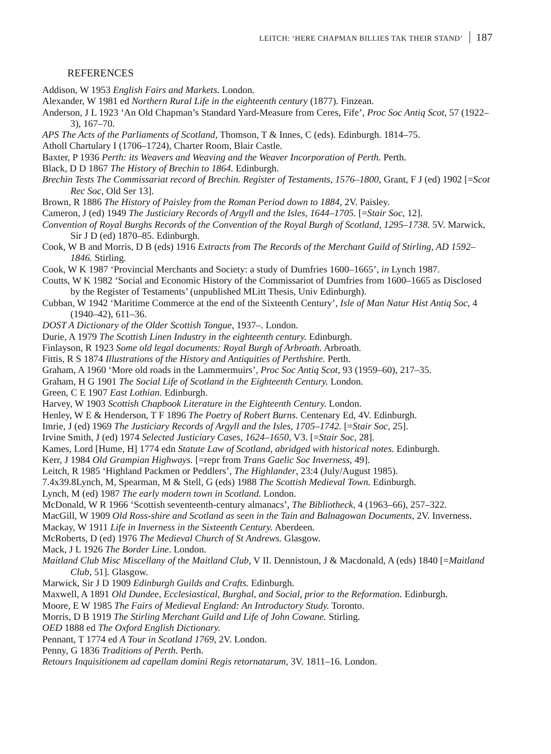LEITCH: ‘HERE CHAPMAN BILLIES TAK THEIR STAND’ 187
REFERENCES
Addison, W 1953 English Fairs and Markets. London.
Alexander, W 1981 ed Northern Rural Life in the eighteenth century (1877). Finzean.
Anderson, J L 1923 ‘An Old Chapman’s Standard Yard-Measure from Ceres, Fife’, Proc Soc Antiq Scot, 57 (1922–3), 167–70.
APS The Acts of the Parliaments of Scotland, Thomson, T & Innes, C (eds). Edinburgh. 1814–75.
Atholl Chartulary I (1706–1724), Charter Room, Blair Castle.
Baxter, P 1936 Perth: its Weavers and Weaving and the Weaver Incorporation of Perth. Perth.
Black, D D 1867 The History of Brechin to 1864. Edinburgh.
Brechin Tests The Commissariat record of Brechin. Register of Testaments, 1576–1800, Grant, F J (ed) 1902 [=Scot Rec Soc, Old Ser 13].
Brown, R 1886 The History of Paisley from the Roman Period down to 1884, 2V. Paisley.
Cameron, J (ed) 1949 The Justiciary Records of Argyll and the Isles, 1644–1705. [=Stair Soc, 12].
Convention of Royal Burghs Records of the Convention of the Royal Burgh of Scotland, 1295–1738. 5V. Marwick, Sir J D (ed) 1870–85. Edinburgh.
Cook, W B and Morris, D B (eds) 1916 Extracts from The Records of the Merchant Guild of Stirling, AD 1592–1846. Stirling.
Cook, W K 1987 ‘Provincial Merchants and Society: a study of Dumfries 1600–1665’, in Lynch 1987.
Coutts, W K 1982 ‘Social and Economic History of the Commissariot of Dumfries from 1600–1665 as Disclosed by the Register of Testaments’ (unpublished MLitt Thesis, Univ Edinburgh).
Cubban, W 1942 ‘Maritime Commerce at the end of the Sixteenth Century’, Isle of Man Natur Hist Antiq Soc, 4 (1940–42), 611–36.
DOST A Dictionary of the Older Scottish Tongue, 1937–. London.
Durie, A 1979 The Scottish Linen Industry in the eighteenth century. Edinburgh.
Finlayson, R 1923 Some old legal documents: Royal Burgh of Arbroath. Arbroath.
Fittis, R S 1874 Illustrations of the History and Antiquities of Perthshire. Perth.
Graham, A 1960 ‘More old roads in the Lammermuirs’, Proc Soc Antiq Scot, 93 (1959–60), 217–35.
Graham, H G 1901 The Social Life of Scotland in the Eighteenth Century. London.
Green, C E 1907 East Lothian. Edinburgh.
Harvey, W 1903 Scottish Chapbook Literature in the Eighteenth Century. London.
Henley, W E & Henderson, T F 1896 The Poetry of Robert Burns. Centenary Ed, 4V. Edinburgh.
Imrie, J (ed) 1969 The Justiciary Records of Argyll and the Isles, 1705–1742. [=Stair Soc, 25].
Irvine Smith, J (ed) 1974 Selected Justiciary Cases, 1624–1650, V3. [=Stair Soc, 28].
Kames, Lord [Hume, H] 1774 edn Statute Law of Scotland, abridged with historical notes. Edinburgh.
Kerr, J 1984 Old Grampian Highways. [=repr from Trans Gaelic Soc Inverness, 49].
Leitch, R 1985 ‘Highland Packmen or Peddlers’, The Highlander, 23:4 (July/August 1985).
7.4x39.8Lynch, M, Spearman, M & Stell, G (eds) 1988 The Scottish Medieval Town. Edinburgh.
Lynch, M (ed) 1987 The early modern town in Scotland. London.
McDonald, W R 1966 ‘Scottish seventeenth-century almanacs’, The Bibliotheck, 4 (1963–66), 257–322.
MacGill, W 1909 Old Ross-shire and Scotland as seen in the Tain and Balnagowan Documents, 2V. Inverness.
Mackay, W 1911 Life in Inverness in the Sixteenth Century. Aberdeen.
McRoberts, D (ed) 1976 The Medieval Church of St Andrews. Glasgow.
Mack, J L 1926 The Border Line. London.
Maitland Club Misc Miscellany of the Maitland Club, V II. Dennistoun, J & Macdonald, A (eds) 1840 [=Maitland Club, 51]. Glasgow.
Marwick, Sir J D 1909 Edinburgh Guilds and Crafts. Edinburgh.
Maxwell, A 1891 Old Dundee, Ecclesiastical, Burghal, and Social, prior to the Reformation. Edinburgh.
Moore, E W 1985 The Fairs of Medieval England: An Introductory Study. Toronto.
Morris, D B 1919 The Stirling Merchant Guild and Life of John Cowane. Stirling.
OED 1888 ed The Oxford English Dictionary.
Pennant, T 1774 ed A Tour in Scotland 1769, 2V. London.
Penny, G 1836 Traditions of Perth. Perth.
Retours Inquisitionem ad capellam domini Regis retornatarum, 3V. 1811–16. London.